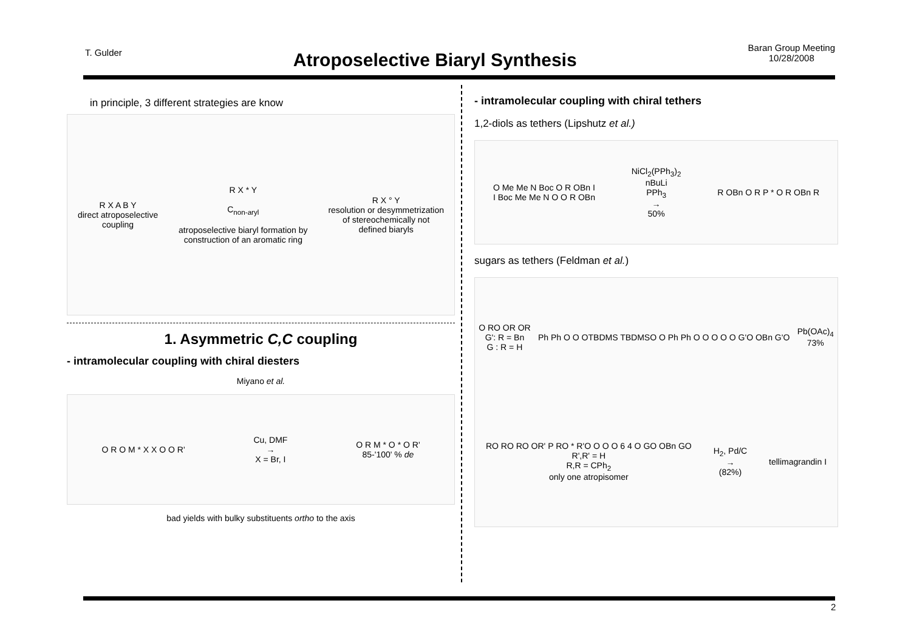T. Gulder
Atroposelective Biaryl Synthesis
Baran Group Meeting
10/28/2008
in principle, 3 different strategies are know
R X A B Y
direct atroposelective
coupling
R X * Y
C<sub>non-aryl</sub>
atroposelective biaryl formation by
construction of an aromatic ring
R X ° Y
resolution or desymmetrization
of stereochemically not
defined biaryls
1. Asymmetric C,C coupling
- intramolecular coupling with chiral diesters
Miyano et al.
O R O M * X X O O R'
Cu, DMF
→
X = Br, I
O R M * O * O R'
85-'100' % de
bad yields with bulky substituents ortho to the axis
- intramolecular coupling with chiral tethers
1,2-diols as tethers (Lipshutz et al.)
O Me Me N Boc O R OBn I
I Boc Me Me N O O R OBn
NiCl<sub>2</sub>(PPh<sub>3</sub>)<sub>2</sub>
nBuLi
PPh<sub>3</sub>
→
50%
R OBn O R P * O R OBn R
sugars as tethers (Feldman et al.)
O RO OR OR
G': R = Bn
G : R = H
Ph Ph O O OTBDMS TBDMSO O Ph Ph O O O O O G'O OBn G'O
Pb(OAc)<sub>4</sub>
73%
RO RO RO OR' P RO * R'O O O O 6 4 O GO OBn GO
R',R' = H
R,R = CPh<sub>2</sub>
only one atropisomer
H<sub>2</sub>, Pd/C
→
(82%)
tellimagrandin I
2